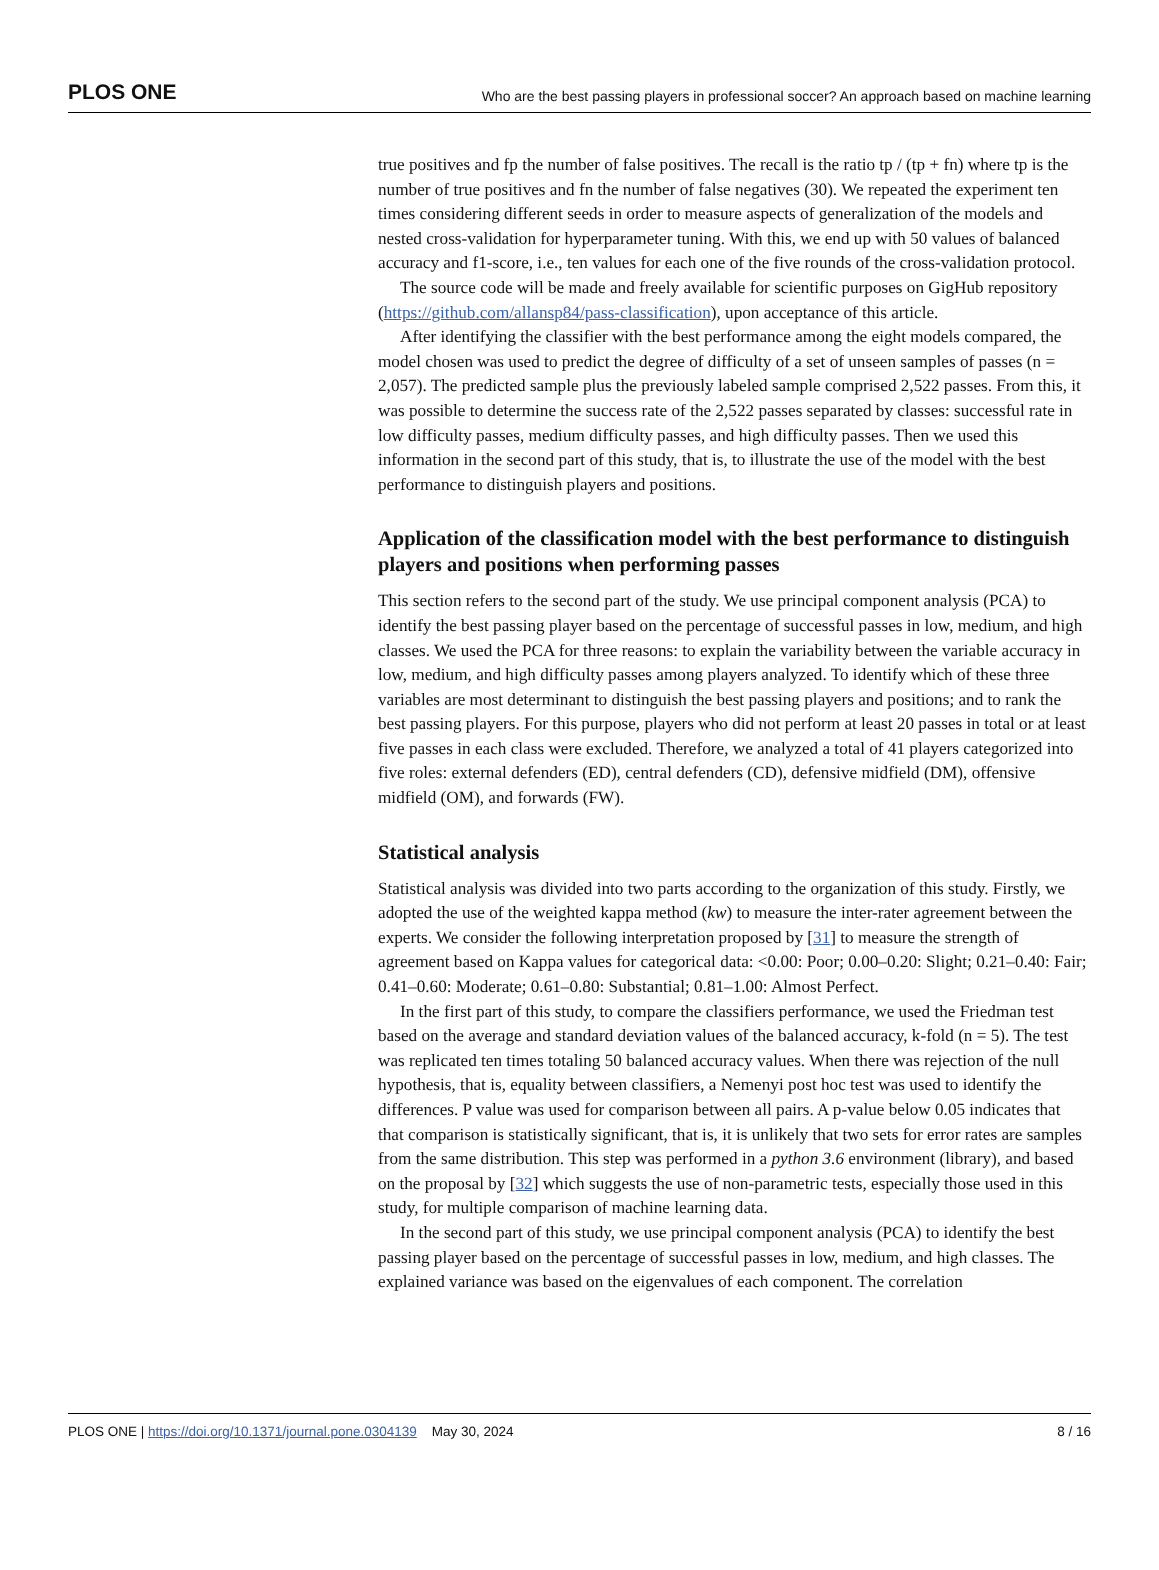PLOS ONE Who are the best passing players in professional soccer? An approach based on machine learning
true positives and fp the number of false positives. The recall is the ratio tp / (tp + fn) where tp is the number of true positives and fn the number of false negatives (30). We repeated the experiment ten times considering different seeds in order to measure aspects of generalization of the models and nested cross-validation for hyperparameter tuning. With this, we end up with 50 values of balanced accuracy and f1-score, i.e., ten values for each one of the five rounds of the cross-validation protocol.
The source code will be made and freely available for scientific purposes on GigHub repository (https://github.com/allansp84/pass-classification), upon acceptance of this article.
After identifying the classifier with the best performance among the eight models compared, the model chosen was used to predict the degree of difficulty of a set of unseen samples of passes (n = 2,057). The predicted sample plus the previously labeled sample comprised 2,522 passes. From this, it was possible to determine the success rate of the 2,522 passes separated by classes: successful rate in low difficulty passes, medium difficulty passes, and high difficulty passes. Then we used this information in the second part of this study, that is, to illustrate the use of the model with the best performance to distinguish players and positions.
Application of the classification model with the best performance to distinguish players and positions when performing passes
This section refers to the second part of the study. We use principal component analysis (PCA) to identify the best passing player based on the percentage of successful passes in low, medium, and high classes. We used the PCA for three reasons: to explain the variability between the variable accuracy in low, medium, and high difficulty passes among players analyzed. To identify which of these three variables are most determinant to distinguish the best passing players and positions; and to rank the best passing players. For this purpose, players who did not perform at least 20 passes in total or at least five passes in each class were excluded. Therefore, we analyzed a total of 41 players categorized into five roles: external defenders (ED), central defenders (CD), defensive midfield (DM), offensive midfield (OM), and forwards (FW).
Statistical analysis
Statistical analysis was divided into two parts according to the organization of this study. Firstly, we adopted the use of the weighted kappa method (kw) to measure the inter-rater agreement between the experts. We consider the following interpretation proposed by [31] to measure the strength of agreement based on Kappa values for categorical data: <0.00: Poor; 0.00–0.20: Slight; 0.21–0.40: Fair; 0.41–0.60: Moderate; 0.61–0.80: Substantial; 0.81–1.00: Almost Perfect.
In the first part of this study, to compare the classifiers performance, we used the Friedman test based on the average and standard deviation values of the balanced accuracy, k-fold (n = 5). The test was replicated ten times totaling 50 balanced accuracy values. When there was rejection of the null hypothesis, that is, equality between classifiers, a Nemenyi post hoc test was used to identify the differences. P value was used for comparison between all pairs. A p-value below 0.05 indicates that that comparison is statistically significant, that is, it is unlikely that two sets for error rates are samples from the same distribution. This step was performed in a python 3.6 environment (library), and based on the proposal by [32] which suggests the use of non-parametric tests, especially those used in this study, for multiple comparison of machine learning data.
In the second part of this study, we use principal component analysis (PCA) to identify the best passing player based on the percentage of successful passes in low, medium, and high classes. The explained variance was based on the eigenvalues of each component. The correlation
PLOS ONE | https://doi.org/10.1371/journal.pone.0304139 May 30, 2024 8 / 16